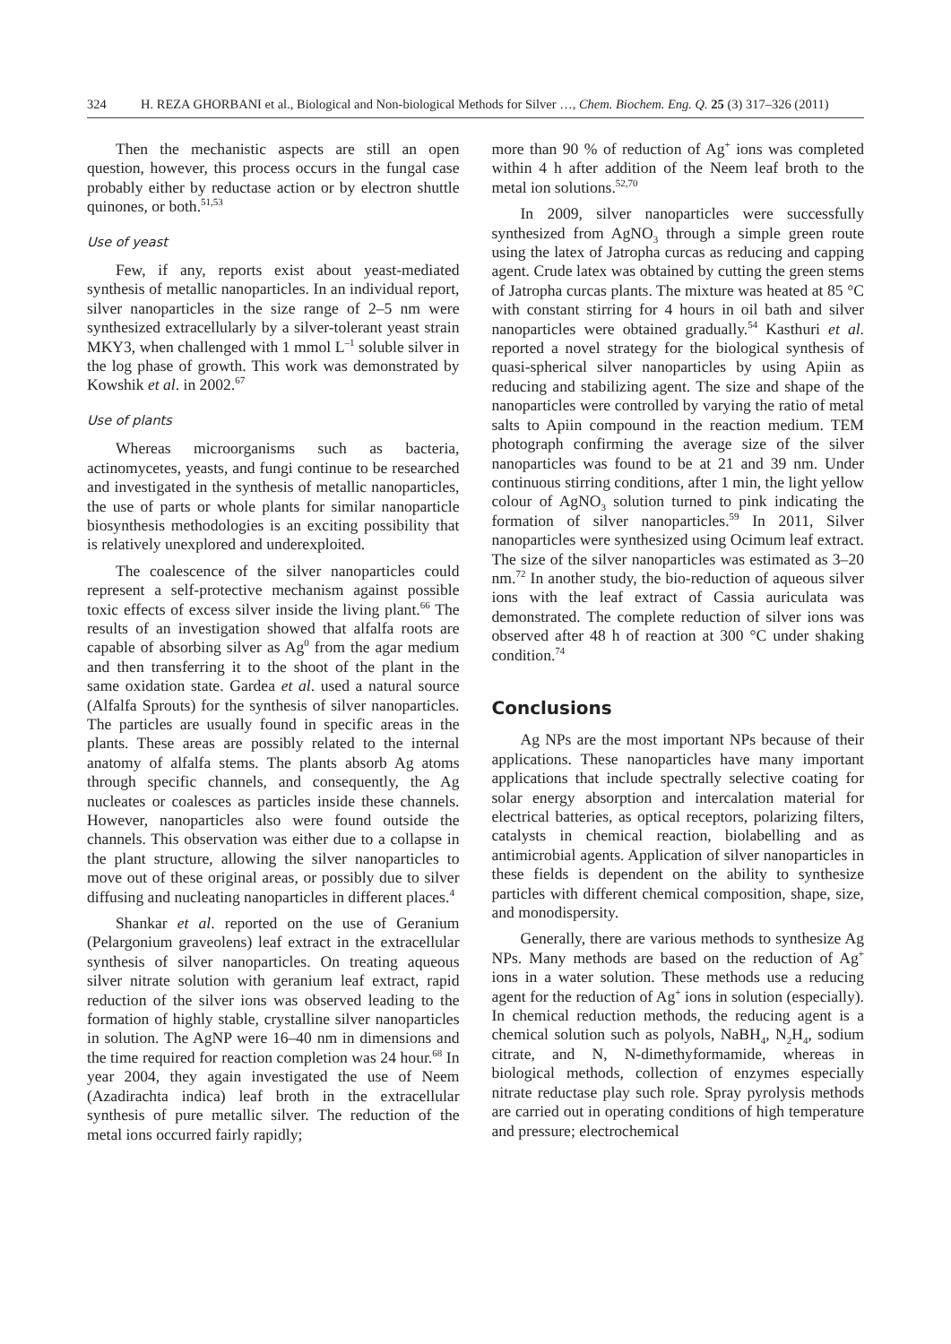324 H. REZA GHORBANI et al., Biological and Non-biological Methods for Silver …, Chem. Biochem. Eng. Q. 25 (3) 317–326 (2011)
Then the mechanistic aspects are still an open question, however, this process occurs in the fungal case probably either by reductase action or by electron shuttle quinones, or both.<sup>51,53</sup>
Use of yeast
Few, if any, reports exist about yeast-mediated synthesis of metallic nanoparticles. In an individual report, silver nanoparticles in the size range of 2–5 nm were synthesized extracellularly by a silver-tolerant yeast strain MKY3, when challenged with 1 mmol L<sup>–1</sup> soluble silver in the log phase of growth. This work was demonstrated by Kowshik et al. in 2002.<sup>67</sup>
Use of plants
Whereas microorganisms such as bacteria, actinomycetes, yeasts, and fungi continue to be researched and investigated in the synthesis of metallic nanoparticles, the use of parts or whole plants for similar nanoparticle biosynthesis methodologies is an exciting possibility that is relatively unexplored and underexploited.
The coalescence of the silver nanoparticles could represent a self-protective mechanism against possible toxic effects of excess silver inside the living plant.<sup>66</sup> The results of an investigation showed that alfalfa roots are capable of absorbing silver as Ag<sup>0</sup> from the agar medium and then transferring it to the shoot of the plant in the same oxidation state. Gardea et al. used a natural source (Alfalfa Sprouts) for the synthesis of silver nanoparticles. The particles are usually found in specific areas in the plants. These areas are possibly related to the internal anatomy of alfalfa stems. The plants absorb Ag atoms through specific channels, and consequently, the Ag nucleates or coalesces as particles inside these channels. However, nanoparticles also were found outside the channels. This observation was either due to a collapse in the plant structure, allowing the silver nanoparticles to move out of these original areas, or possibly due to silver diffusing and nucleating nanoparticles in different places.<sup>4</sup>
Shankar et al. reported on the use of Geranium (Pelargonium graveolens) leaf extract in the extracellular synthesis of silver nanoparticles. On treating aqueous silver nitrate solution with geranium leaf extract, rapid reduction of the silver ions was observed leading to the formation of highly stable, crystalline silver nanoparticles in solution. The AgNP were 16–40 nm in dimensions and the time required for reaction completion was 24 hour.<sup>68</sup> In year 2004, they again investigated the use of Neem (Azadirachta indica) leaf broth in the extracellular synthesis of pure metallic silver. The reduction of the metal ions occurred fairly rapidly;
more than 90 % of reduction of Ag<sup>+</sup> ions was completed within 4 h after addition of the Neem leaf broth to the metal ion solutions.<sup>52,70</sup>
In 2009, silver nanoparticles were successfully synthesized from AgNO<sub>3</sub> through a simple green route using the latex of Jatropha curcas as reducing and capping agent. Crude latex was obtained by cutting the green stems of Jatropha curcas plants. The mixture was heated at 85 °C with constant stirring for 4 hours in oil bath and silver nanoparticles were obtained gradually.<sup>54</sup> Kasthuri et al. reported a novel strategy for the biological synthesis of quasi-spherical silver nanoparticles by using Apiin as reducing and stabilizing agent. The size and shape of the nanoparticles were controlled by varying the ratio of metal salts to Apiin compound in the reaction medium. TEM photograph confirming the average size of the silver nanoparticles was found to be at 21 and 39 nm. Under continuous stirring conditions, after 1 min, the light yellow colour of AgNO<sub>3</sub> solution turned to pink indicating the formation of silver nanoparticles.<sup>59</sup> In 2011, Silver nanoparticles were synthesized using Ocimum leaf extract. The size of the silver nanoparticles was estimated as 3–20 nm.<sup>72</sup> In another study, the bio-reduction of aqueous silver ions with the leaf extract of Cassia auriculata was demonstrated. The complete reduction of silver ions was observed after 48 h of reaction at 300 °C under shaking condition.<sup>74</sup>
Conclusions
Ag NPs are the most important NPs because of their applications. These nanoparticles have many important applications that include spectrally selective coating for solar energy absorption and intercalation material for electrical batteries, as optical receptors, polarizing filters, catalysts in chemical reaction, biolabelling and as antimicrobial agents. Application of silver nanoparticles in these fields is dependent on the ability to synthesize particles with different chemical composition, shape, size, and monodispersity.
Generally, there are various methods to synthesize Ag NPs. Many methods are based on the reduction of Ag<sup>+</sup> ions in a water solution. These methods use a reducing agent for the reduction of Ag<sup>+</sup> ions in solution (especially). In chemical reduction methods, the reducing agent is a chemical solution such as polyols, NaBH<sub>4</sub>, N<sub>2</sub>H<sub>4</sub>, sodium citrate, and N, N-dimethyformamide, whereas in biological methods, collection of enzymes especially nitrate reductase play such role. Spray pyrolysis methods are carried out in operating conditions of high temperature and pressure; electrochemical